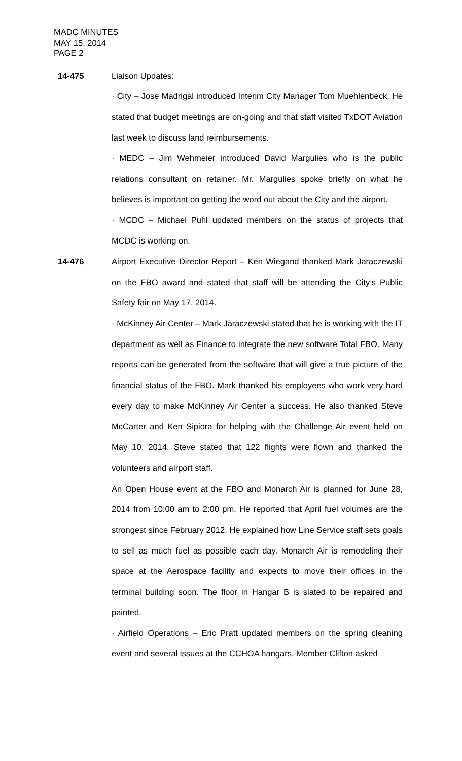MADC MINUTES
MAY 15, 2014
PAGE 2
14-475 Liaison Updates:
· City – Jose Madrigal introduced Interim City Manager Tom Muehlenbeck. He stated that budget meetings are on-going and that staff visited TxDOT Aviation last week to discuss land reimbursements.
· MEDC – Jim Wehmeier introduced David Margulies who is the public relations consultant on retainer. Mr. Margulies spoke briefly on what he believes is important on getting the word out about the City and the airport.
· MCDC – Michael Puhl updated members on the status of projects that MCDC is working on.
14-476 Airport Executive Director Report – Ken Wiegand thanked Mark Jaraczewski on the FBO award and stated that staff will be attending the City’s Public Safety fair on May 17, 2014.
· McKinney Air Center – Mark Jaraczewski stated that he is working with the IT department as well as Finance to integrate the new software Total FBO. Many reports can be generated from the software that will give a true picture of the financial status of the FBO. Mark thanked his employees who work very hard every day to make McKinney Air Center a success. He also thanked Steve McCarter and Ken Sipiora for helping with the Challenge Air event held on May 10, 2014. Steve stated that 122 flights were flown and thanked the volunteers and airport staff.
An Open House event at the FBO and Monarch Air is planned for June 28, 2014 from 10:00 am to 2:00 pm. He reported that April fuel volumes are the strongest since February 2012. He explained how Line Service staff sets goals to sell as much fuel as possible each day. Monarch Air is remodeling their space at the Aerospace facility and expects to move their offices in the terminal building soon. The floor in Hangar B is slated to be repaired and painted.
· Airfield Operations – Eric Pratt updated members on the spring cleaning event and several issues at the CCHOA hangars. Member Clifton asked